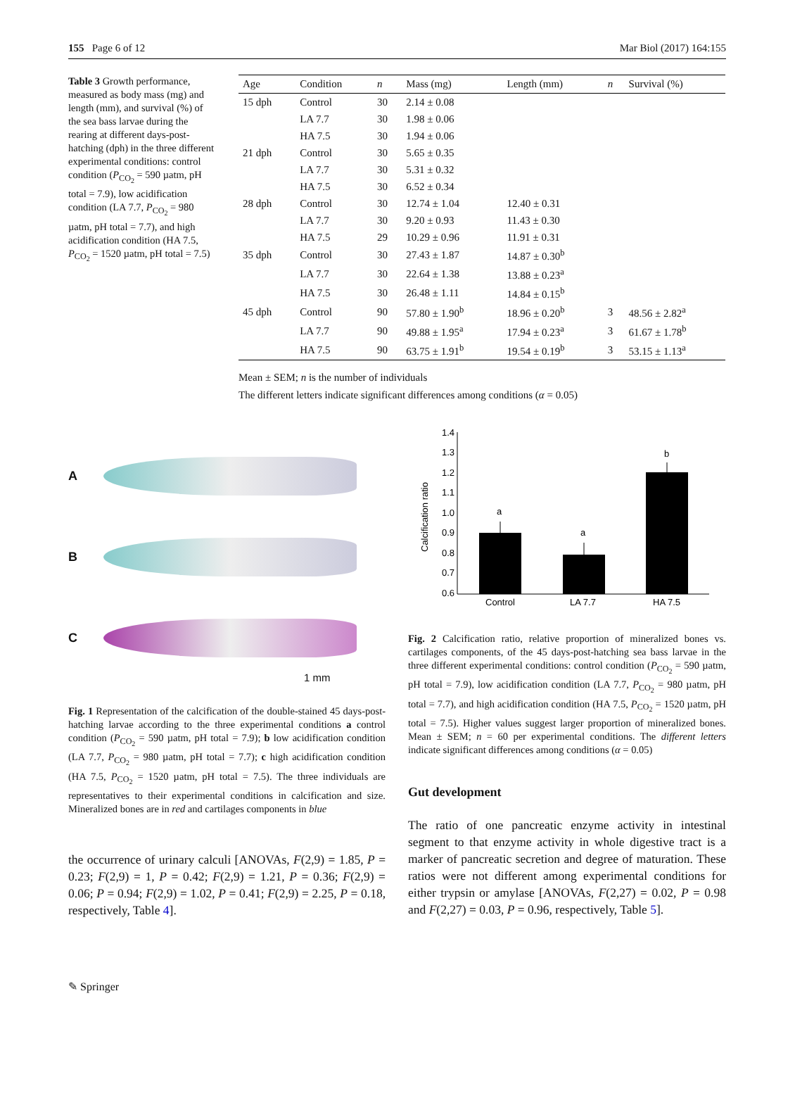155 Page 6 of 12 Mar Biol (2017) 164:155
Table 3 Growth performance, measured as body mass (mg) and length (mm), and survival (%) of the sea bass larvae during the rearing at different days-post-hatching (dph) in the three different experimental conditions: control condition (P<sub>CO<sub>2</sub></sub> = 590 µatm, pH total = 7.9), low acidification condition (LA 7.7, P<sub>CO<sub>2</sub></sub> = 980 µatm, pH total = 7.7), and high acidification condition (HA 7.5, P<sub>CO<sub>2</sub></sub> = 1520 µatm, pH total = 7.5)
| Age | Condition | n | Mass (mg) | Length (mm) | n | Survival (%) |
| --- | --- | --- | --- | --- | --- | --- |
| 15 dph | Control | 30 | 2.14 ± 0.08 | | | |
| | LA 7.7 | 30 | 1.98 ± 0.06 | | | |
| | HA 7.5 | 30 | 1.94 ± 0.06 | | | |
| 21 dph | Control | 30 | 5.65 ± 0.35 | | | |
| | LA 7.7 | 30 | 5.31 ± 0.32 | | | |
| | HA 7.5 | 30 | 6.52 ± 0.34 | | | |
| 28 dph | Control | 30 | 12.74 ± 1.04 | 12.40 ± 0.31 | | |
| | LA 7.7 | 30 | 9.20 ± 0.93 | 11.43 ± 0.30 | | |
| | HA 7.5 | 29 | 10.29 ± 0.96 | 11.91 ± 0.31 | | |
| 35 dph | Control | 30 | 27.43 ± 1.87 | 14.87 ± 0.30<sup>b</sup> | | |
| | LA 7.7 | 30 | 22.64 ± 1.38 | 13.88 ± 0.23<sup>a</sup> | | |
| | HA 7.5 | 30 | 26.48 ± 1.11 | 14.84 ± 0.15<sup>b</sup> | | |
| 45 dph | Control | 90 | 57.80 ± 1.90<sup>b</sup> | 18.96 ± 0.20<sup>b</sup> | 3 | 48.56 ± 2.82<sup>a</sup> |
| | LA 7.7 | 90 | 49.88 ± 1.95<sup>a</sup> | 17.94 ± 0.23<sup>a</sup> | 3 | 61.67 ± 1.78<sup>b</sup> |
| | HA 7.5 | 90 | 63.75 ± 1.91<sup>b</sup> | 19.54 ± 0.19<sup>b</sup> | 3 | 53.15 ± 1.13<sup>a</sup> |
Mean ± SEM; n is the number of individuals
The different letters indicate significant differences among conditions (α = 0.05)
A
B
C
1 mm
Fig. 1 Representation of the calcification of the double-stained 45 days-post-hatching larvae according to the three experimental conditions a control condition (P<sub>CO<sub>2</sub></sub> = 590 µatm, pH total = 7.9); b low acidification condition (LA 7.7, P<sub>CO<sub>2</sub></sub> = 980 µatm, pH total = 7.7); c high acidification condition (HA 7.5, P<sub>CO<sub>2</sub></sub> = 1520 µatm, pH total = 7.5). The three individuals are representatives to their experimental conditions in calcification and size. Mineralized bones are in red and cartilages components in blue
the occurrence of urinary calculi [ANOVAs, F(2,9) = 1.85, P = 0.23; F(2,9) = 1, P = 0.42; F(2,9) = 1.21, P = 0.36; F(2,9) = 0.06; P = 0.94; F(2,9) = 1.02, P = 0.41; F(2,9) = 2.25, P = 0.18, respectively, Table 4].
Calcification ratio
1.4
1.3
1.2
1.1
1.0
0.9
0.8
0.7
0.6
a
a
b
Control
LA 7.7
HA 7.5
Fig. 2 Calcification ratio, relative proportion of mineralized bones vs. cartilages components, of the 45 days-post-hatching sea bass larvae in the three different experimental conditions: control condition (P<sub>CO<sub>2</sub></sub> = 590 µatm, pH total = 7.9), low acidification condition (LA 7.7, P<sub>CO<sub>2</sub></sub> = 980 µatm, pH total = 7.7), and high acidification condition (HA 7.5, P<sub>CO<sub>2</sub></sub> = 1520 µatm, pH total = 7.5). Higher values suggest larger proportion of mineralized bones. Mean ± SEM; n = 60 per experimental conditions. The different letters indicate significant differences among conditions (α = 0.05)
Gut development
The ratio of one pancreatic enzyme activity in intestinal segment to that enzyme activity in whole digestive tract is a marker of pancreatic secretion and degree of maturation. These ratios were not different among experimental conditions for either trypsin or amylase [ANOVAs, F(2,27) = 0.02, P = 0.98 and F(2,27) = 0.03, P = 0.96, respectively, Table 5].
✎ Springer